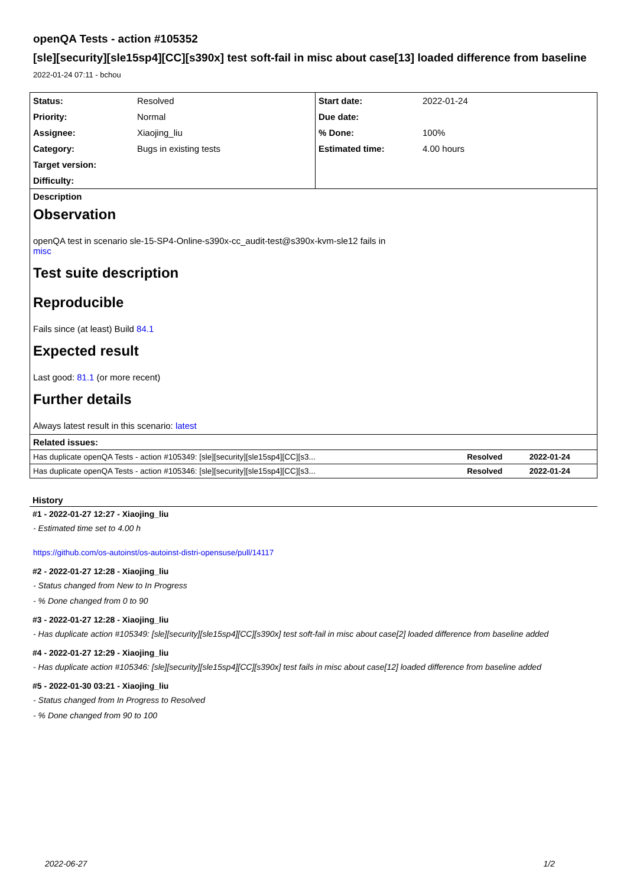openQA Tests - action #105352
[sle][security][sle15sp4][CC][s390x] test soft-fail in misc about case[13] loaded difference from baseline
2022-01-24 07:11 - bchou
| Status: | Resolved | Start date: | 2022-01-24 |
| Priority: | Normal | Due date: | |
| Assignee: | Xiaojing_liu | % Done: | 100% |
| Category: | Bugs in existing tests | Estimated time: | 4.00 hours |
| Target version: | | | |
| Difficulty: | | | |
Description
Observation
openQA test in scenario sle-15-SP4-Online-s390x-cc_audit-test@s390x-kvm-sle12 fails in
misc
Test suite description
Reproducible
Fails since (at least) Build 84.1
Expected result
Last good: 81.1 (or more recent)
Further details
Always latest result in this scenario: latest
| Related issues: | | |
| Has duplicate openQA Tests - action #105349: [sle][security][sle15sp4][CC][s3... | Resolved | 2022-01-24 |
| Has duplicate openQA Tests - action #105346: [sle][security][sle15sp4][CC][s3... | Resolved | 2022-01-24 |
History
#1 - 2022-01-27 12:27 - Xiaojing_liu
- Estimated time set to 4.00 h
https://github.com/os-autoinst/os-autoinst-distri-opensuse/pull/14117
#2 - 2022-01-27 12:28 - Xiaojing_liu
- Status changed from New to In Progress
- % Done changed from 0 to 90
#3 - 2022-01-27 12:28 - Xiaojing_liu
- Has duplicate action #105349: [sle][security][sle15sp4][CC][s390x] test soft-fail in misc about case[2] loaded difference from baseline added
#4 - 2022-01-27 12:29 - Xiaojing_liu
- Has duplicate action #105346: [sle][security][sle15sp4][CC][s390x] test fails in misc about case[12] loaded difference from baseline added
#5 - 2022-01-30 03:21 - Xiaojing_liu
- Status changed from In Progress to Resolved
- % Done changed from 90 to 100
2022-06-27 1/2